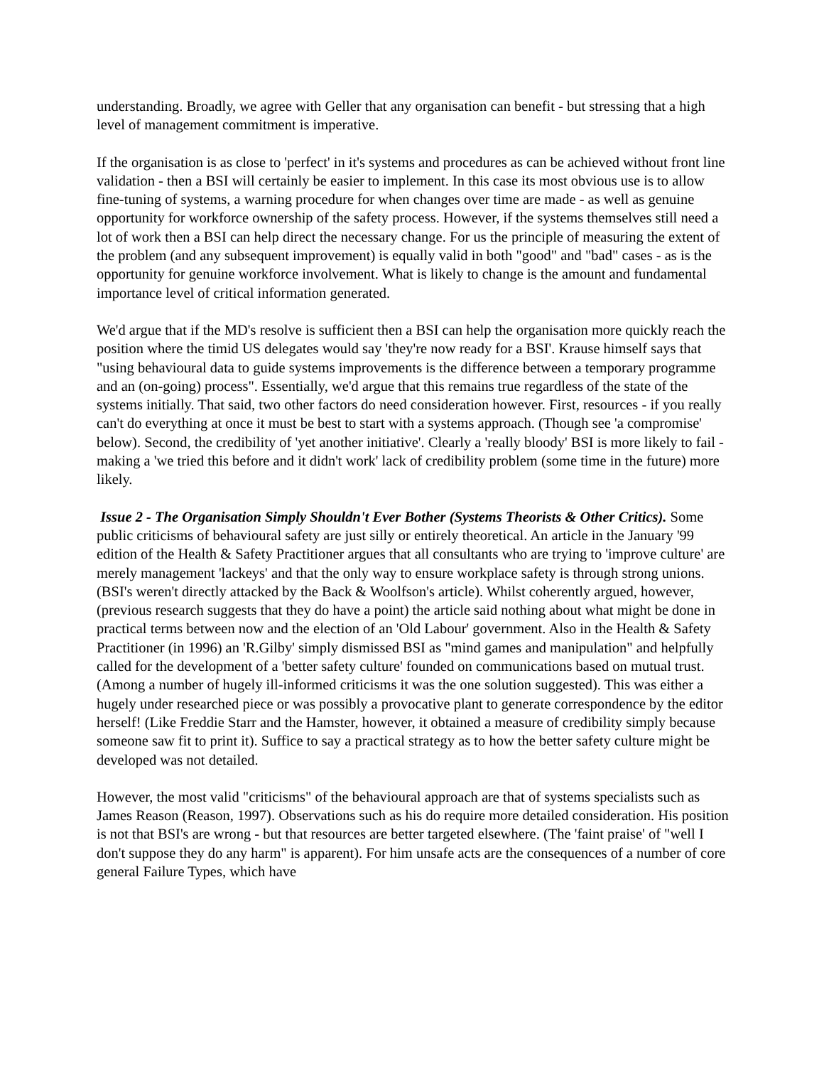understanding. Broadly, we agree with Geller that any organisation can benefit - but stressing that a high level of management commitment is imperative.
If the organisation is as close to 'perfect' in it's systems and procedures as can be achieved without front line validation - then a BSI will certainly be easier to implement. In this case its most obvious use is to allow fine-tuning of systems, a warning procedure for when changes over time are made - as well as genuine opportunity for workforce ownership of the safety process. However, if the systems themselves still need a lot of work then a BSI can help direct the necessary change. For us the principle of measuring the extent of the problem (and any subsequent improvement) is equally valid in both "good" and "bad" cases - as is the opportunity for genuine workforce involvement. What is likely to change is the amount and fundamental importance level of critical information generated.
We'd argue that if the MD's resolve is sufficient then a BSI can help the organisation more quickly reach the position where the timid US delegates would say 'they're now ready for a BSI'. Krause himself says that "using behavioural data to guide systems improvements is the difference between a temporary programme and an (on-going) process". Essentially, we'd argue that this remains true regardless of the state of the systems initially. That said, two other factors do need consideration however. First, resources - if you really can't do everything at once it must be best to start with a systems approach. (Though see 'a compromise' below). Second, the credibility of 'yet another initiative'. Clearly a 'really bloody' BSI is more likely to fail - making a 'we tried this before and it didn't work' lack of credibility problem (some time in the future) more likely.
Issue 2 - The Organisation Simply Shouldn't Ever Bother (Systems Theorists & Other Critics). Some public criticisms of behavioural safety are just silly or entirely theoretical. An article in the January '99 edition of the Health & Safety Practitioner argues that all consultants who are trying to 'improve culture' are merely management 'lackeys' and that the only way to ensure workplace safety is through strong unions. (BSI's weren't directly attacked by the Back & Woolfson's article). Whilst coherently argued, however, (previous research suggests that they do have a point) the article said nothing about what might be done in practical terms between now and the election of an 'Old Labour' government. Also in the Health & Safety Practitioner (in 1996) an 'R.Gilby' simply dismissed BSI as "mind games and manipulation" and helpfully called for the development of a 'better safety culture' founded on communications based on mutual trust. (Among a number of hugely ill-informed criticisms it was the one solution suggested). This was either a hugely under researched piece or was possibly a provocative plant to generate correspondence by the editor herself! (Like Freddie Starr and the Hamster, however, it obtained a measure of credibility simply because someone saw fit to print it). Suffice to say a practical strategy as to how the better safety culture might be developed was not detailed.
However, the most valid "criticisms" of the behavioural approach are that of systems specialists such as James Reason (Reason, 1997). Observations such as his do require more detailed consideration. His position is not that BSI's are wrong - but that resources are better targeted elsewhere. (The 'faint praise' of "well I don't suppose they do any harm" is apparent). For him unsafe acts are the consequences of a number of core general Failure Types, which have